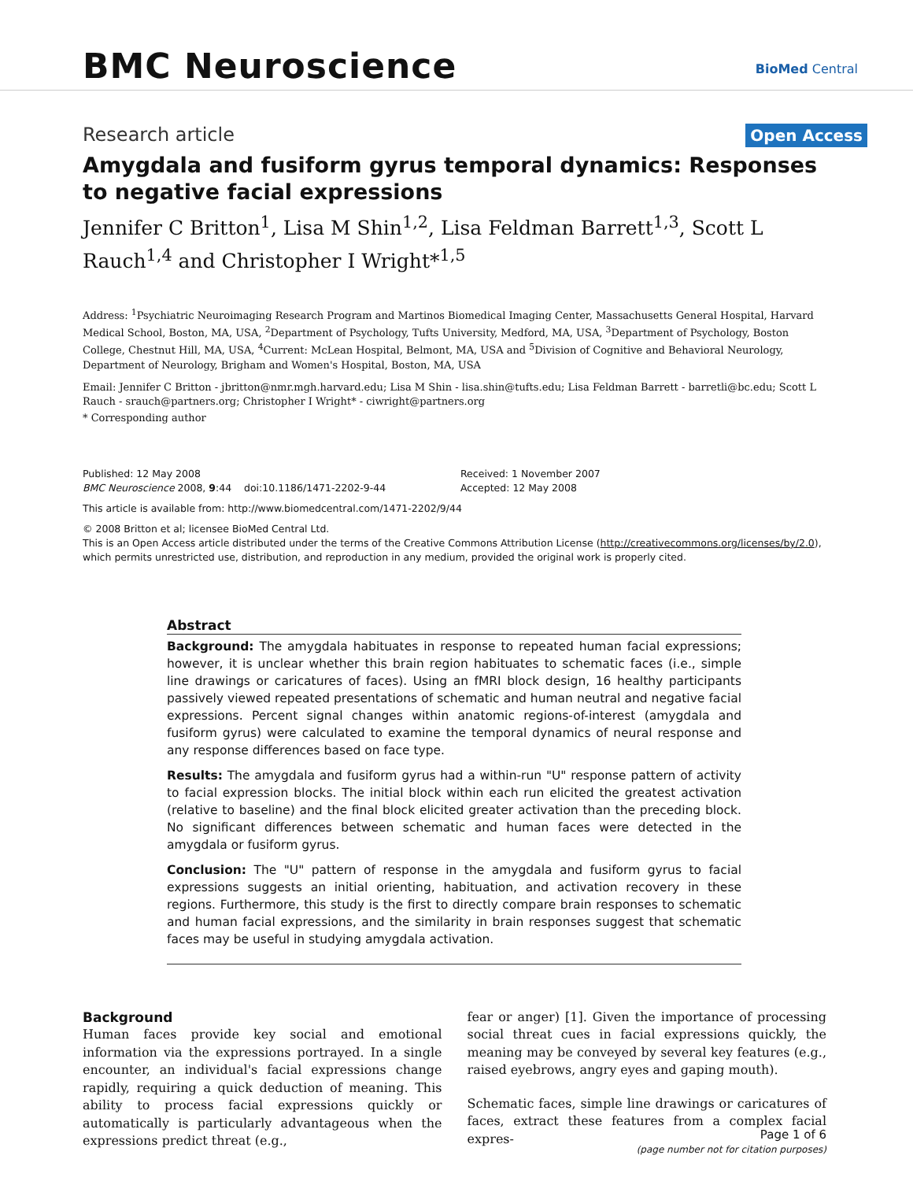BMC Neuroscience
BioMed Central
Research article
Open Access
Amygdala and fusiform gyrus temporal dynamics: Responses to negative facial expressions
Jennifer C Britton<sup>1</sup>, Lisa M Shin<sup>1,2</sup>, Lisa Feldman Barrett<sup>1,3</sup>, Scott L Rauch<sup>1,4</sup> and Christopher I Wright*<sup>1,5</sup>
Address: <sup>1</sup>Psychiatric Neuroimaging Research Program and Martinos Biomedical Imaging Center, Massachusetts General Hospital, Harvard Medical School, Boston, MA, USA, <sup>2</sup>Department of Psychology, Tufts University, Medford, MA, USA, <sup>3</sup>Department of Psychology, Boston College, Chestnut Hill, MA, USA, <sup>4</sup>Current: McLean Hospital, Belmont, MA, USA and <sup>5</sup>Division of Cognitive and Behavioral Neurology, Department of Neurology, Brigham and Women's Hospital, Boston, MA, USA
Email: Jennifer C Britton - jbritton@nmr.mgh.harvard.edu; Lisa M Shin - lisa.shin@tufts.edu; Lisa Feldman Barrett - barretli@bc.edu; Scott L Rauch - srauch@partners.org; Christopher I Wright* - ciwright@partners.org
* Corresponding author
Published: 12 May 2008
BMC Neuroscience 2008, 9:44 doi:10.1186/1471-2202-9-44
Received: 1 November 2007
Accepted: 12 May 2008
This article is available from: http://www.biomedcentral.com/1471-2202/9/44
© 2008 Britton et al; licensee BioMed Central Ltd.
This is an Open Access article distributed under the terms of the Creative Commons Attribution License (http://creativecommons.org/licenses/by/2.0), which permits unrestricted use, distribution, and reproduction in any medium, provided the original work is properly cited.
Abstract
Background: The amygdala habituates in response to repeated human facial expressions; however, it is unclear whether this brain region habituates to schematic faces (i.e., simple line drawings or caricatures of faces). Using an fMRI block design, 16 healthy participants passively viewed repeated presentations of schematic and human neutral and negative facial expressions. Percent signal changes within anatomic regions-of-interest (amygdala and fusiform gyrus) were calculated to examine the temporal dynamics of neural response and any response differences based on face type.
Results: The amygdala and fusiform gyrus had a within-run "U" response pattern of activity to facial expression blocks. The initial block within each run elicited the greatest activation (relative to baseline) and the final block elicited greater activation than the preceding block. No significant differences between schematic and human faces were detected in the amygdala or fusiform gyrus.
Conclusion: The "U" pattern of response in the amygdala and fusiform gyrus to facial expressions suggests an initial orienting, habituation, and activation recovery in these regions. Furthermore, this study is the first to directly compare brain responses to schematic and human facial expressions, and the similarity in brain responses suggest that schematic faces may be useful in studying amygdala activation.
Background
Human faces provide key social and emotional information via the expressions portrayed. In a single encounter, an individual's facial expressions change rapidly, requiring a quick deduction of meaning. This ability to process facial expressions quickly or automatically is particularly advantageous when the expressions predict threat (e.g.,
fear or anger) [1]. Given the importance of processing social threat cues in facial expressions quickly, the meaning may be conveyed by several key features (e.g., raised eyebrows, angry eyes and gaping mouth).
Schematic faces, simple line drawings or caricatures of faces, extract these features from a complex facial expres-
Page 1 of 6
(page number not for citation purposes)